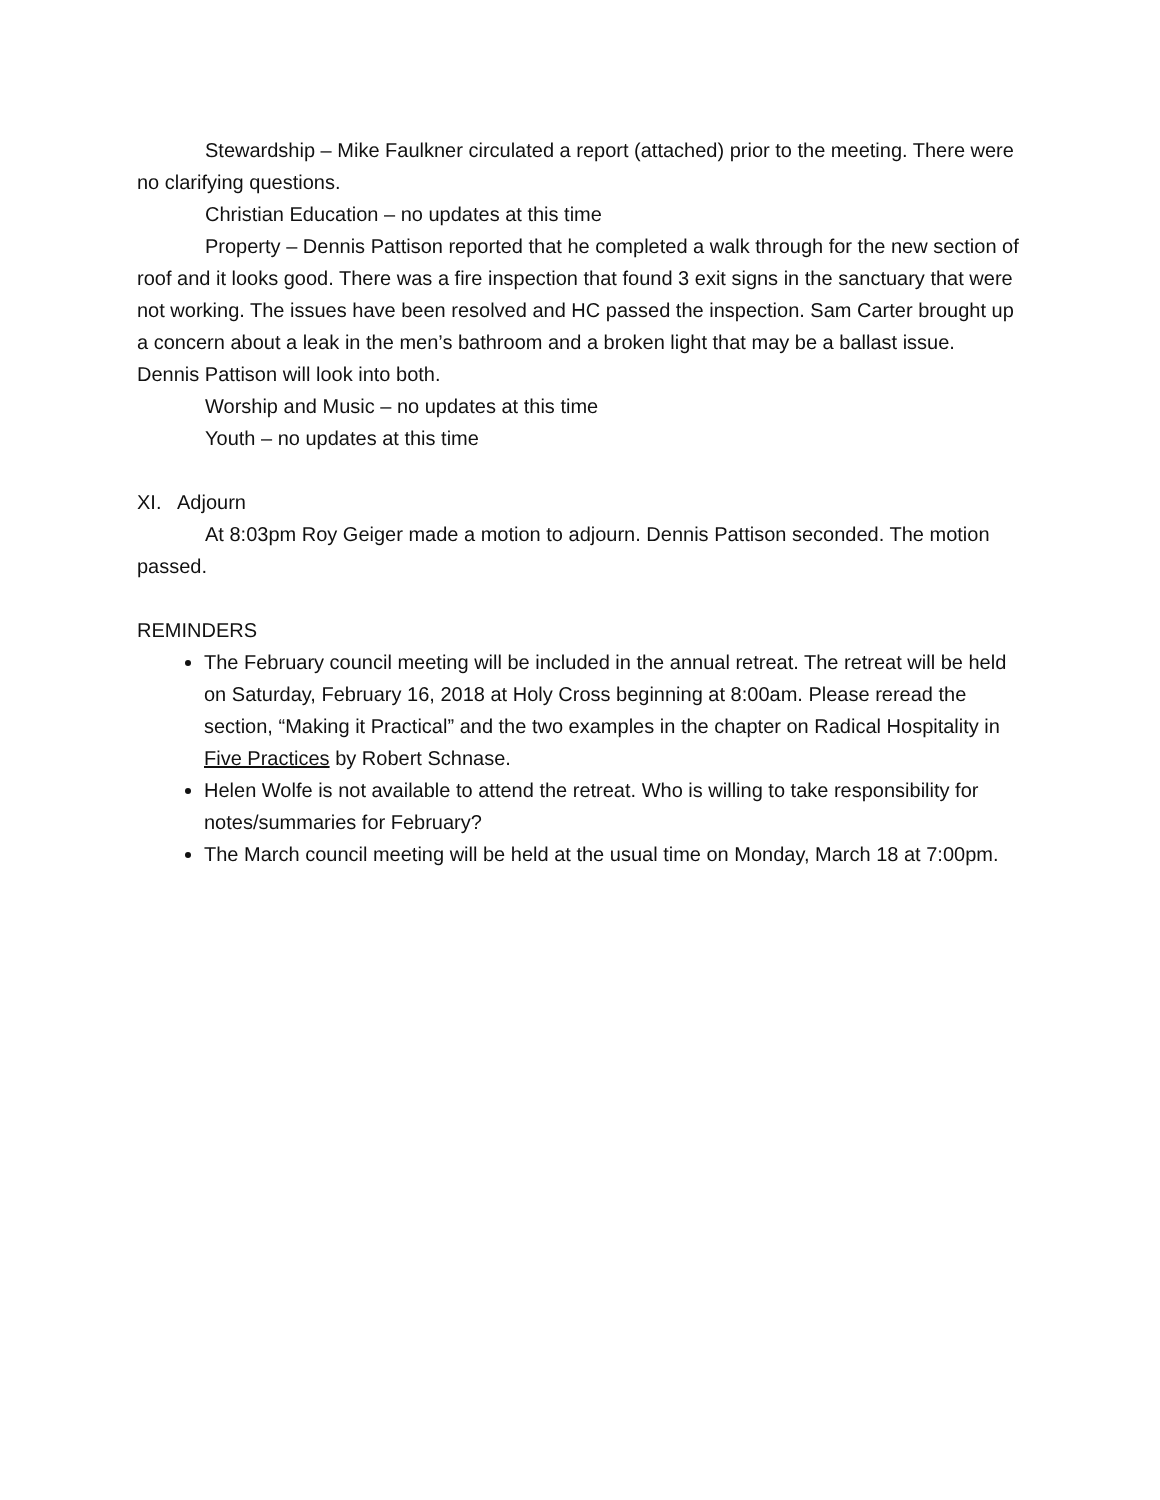Stewardship – Mike Faulkner circulated a report (attached) prior to the meeting. There were no clarifying questions.
Christian Education – no updates at this time
Property – Dennis Pattison reported that he completed a walk through for the new section of roof and it looks good. There was a fire inspection that found 3 exit signs in the sanctuary that were not working. The issues have been resolved and HC passed the inspection. Sam Carter brought up a concern about a leak in the men’s bathroom and a broken light that may be a ballast issue. Dennis Pattison will look into both.
Worship and Music – no updates at this time
Youth – no updates at this time
XI. Adjourn
At 8:03pm Roy Geiger made a motion to adjourn. Dennis Pattison seconded. The motion passed.
REMINDERS
The February council meeting will be included in the annual retreat. The retreat will be held on Saturday, February 16, 2018 at Holy Cross beginning at 8:00am. Please reread the section, “Making it Practical” and the two examples in the chapter on Radical Hospitality in Five Practices by Robert Schnase.
Helen Wolfe is not available to attend the retreat. Who is willing to take responsibility for notes/summaries for February?
The March council meeting will be held at the usual time on Monday, March 18 at 7:00pm.